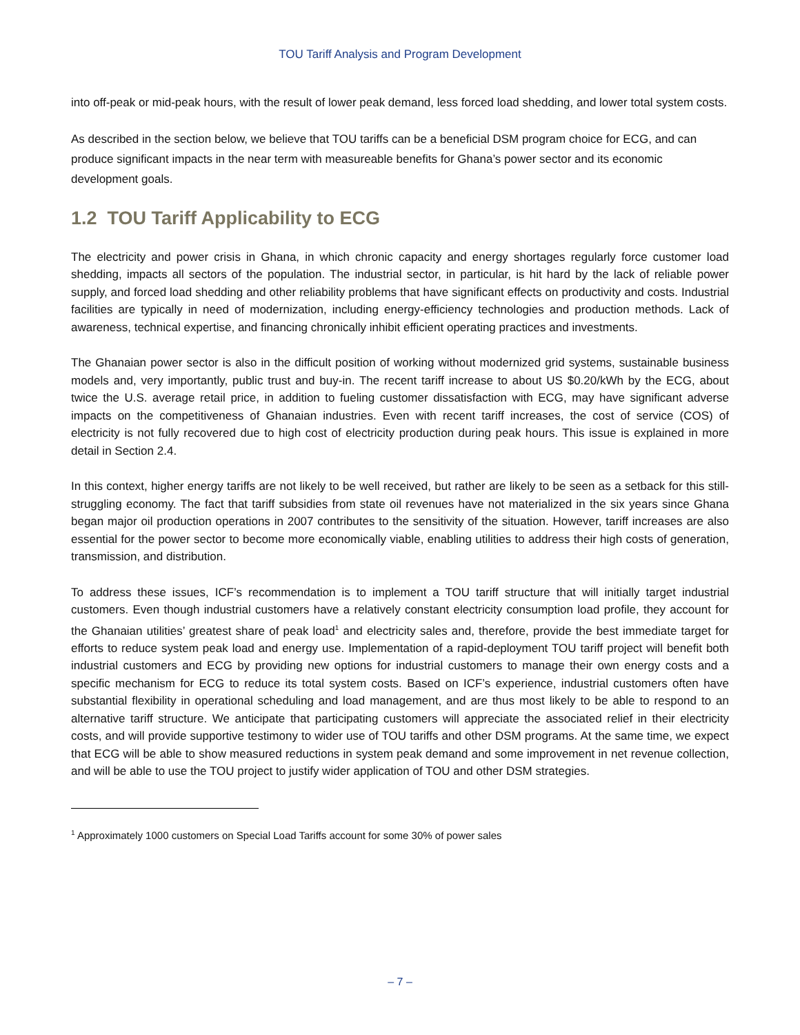TOU Tariff Analysis and Program Development
into off-peak or mid-peak hours, with the result of lower peak demand, less forced load shedding, and lower total system costs.
As described in the section below, we believe that TOU tariffs can be a beneficial DSM program choice for ECG, and can produce significant impacts in the near term with measureable benefits for Ghana’s power sector and its economic development goals.
1.2 TOU Tariff Applicability to ECG
The electricity and power crisis in Ghana, in which chronic capacity and energy shortages regularly force customer load shedding, impacts all sectors of the population. The industrial sector, in particular, is hit hard by the lack of reliable power supply, and forced load shedding and other reliability problems that have significant effects on productivity and costs. Industrial facilities are typically in need of modernization, including energy-efficiency technologies and production methods. Lack of awareness, technical expertise, and financing chronically inhibit efficient operating practices and investments.
The Ghanaian power sector is also in the difficult position of working without modernized grid systems, sustainable business models and, very importantly, public trust and buy-in. The recent tariff increase to about US $0.20/kWh by the ECG, about twice the U.S. average retail price, in addition to fueling customer dissatisfaction with ECG, may have significant adverse impacts on the competitiveness of Ghanaian industries. Even with recent tariff increases, the cost of service (COS) of electricity is not fully recovered due to high cost of electricity production during peak hours. This issue is explained in more detail in Section 2.4.
In this context, higher energy tariffs are not likely to be well received, but rather are likely to be seen as a setback for this still-struggling economy. The fact that tariff subsidies from state oil revenues have not materialized in the six years since Ghana began major oil production operations in 2007 contributes to the sensitivity of the situation. However, tariff increases are also essential for the power sector to become more economically viable, enabling utilities to address their high costs of generation, transmission, and distribution.
To address these issues, ICF’s recommendation is to implement a TOU tariff structure that will initially target industrial customers. Even though industrial customers have a relatively constant electricity consumption load profile, they account for the Ghanaian utilities’ greatest share of peak load<sup>1</sup> and electricity sales and, therefore, provide the best immediate target for efforts to reduce system peak load and energy use. Implementation of a rapid-deployment TOU tariff project will benefit both industrial customers and ECG by providing new options for industrial customers to manage their own energy costs and a specific mechanism for ECG to reduce its total system costs. Based on ICF’s experience, industrial customers often have substantial flexibility in operational scheduling and load management, and are thus most likely to be able to respond to an alternative tariff structure. We anticipate that participating customers will appreciate the associated relief in their electricity costs, and will provide supportive testimony to wider use of TOU tariffs and other DSM programs. At the same time, we expect that ECG will be able to show measured reductions in system peak demand and some improvement in net revenue collection, and will be able to use the TOU project to justify wider application of TOU and other DSM strategies.
<sup>1</sup> Approximately 1000 customers on Special Load Tariffs account for some 30% of power sales
– 7 –